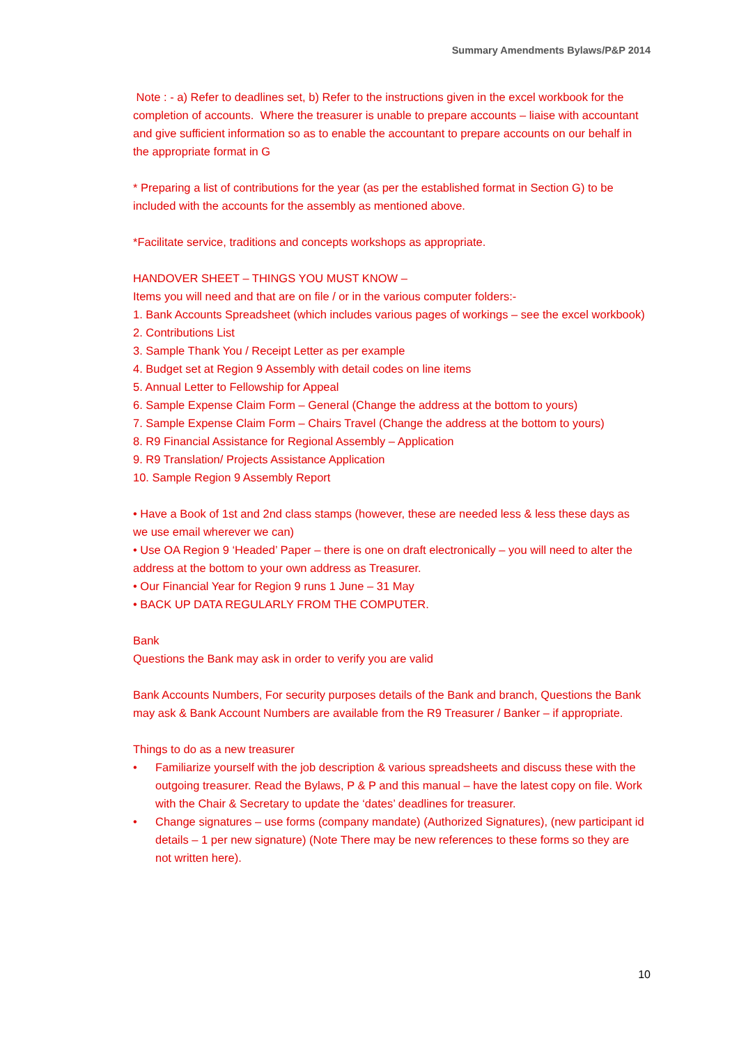Summary Amendments Bylaws/P&P 2014
Note : - a) Refer to deadlines set, b) Refer to the instructions given in the excel workbook for the completion of accounts. Where the treasurer is unable to prepare accounts – liaise with accountant and give sufficient information so as to enable the accountant to prepare accounts on our behalf in the appropriate format in G
* Preparing a list of contributions for the year (as per the established format in Section G) to be included with the accounts for the assembly as mentioned above.
*Facilitate service, traditions and concepts workshops as appropriate.
HANDOVER SHEET – THINGS YOU MUST KNOW –
Items you will need and that are on file / or in the various computer folders:-
1. Bank Accounts Spreadsheet (which includes various pages of workings – see the excel workbook)
2. Contributions List
3. Sample Thank You / Receipt Letter as per example
4. Budget set at Region 9 Assembly with detail codes on line items
5. Annual Letter to Fellowship for Appeal
6. Sample Expense Claim Form – General (Change the address at the bottom to yours)
7. Sample Expense Claim Form – Chairs Travel (Change the address at the bottom to yours)
8. R9 Financial Assistance for Regional Assembly – Application
9. R9 Translation/ Projects Assistance Application
10. Sample Region 9 Assembly Report
• Have a Book of 1st and 2nd class stamps (however, these are needed less & less these days as we use email wherever we can)
• Use OA Region 9 ‘Headed’ Paper – there is one on draft electronically – you will need to alter the address at the bottom to your own address as Treasurer.
• Our Financial Year for Region 9 runs 1 June – 31 May
• BACK UP DATA REGULARLY FROM THE COMPUTER.
Bank
Questions the Bank may ask in order to verify you are valid
Bank Accounts Numbers, For security purposes details of the Bank and branch, Questions the Bank may ask & Bank Account Numbers are available from the R9 Treasurer / Banker – if appropriate.
Things to do as a new treasurer
• Familiarize yourself with the job description & various spreadsheets and discuss these with the outgoing treasurer. Read the Bylaws, P & P and this manual – have the latest copy on file. Work with the Chair & Secretary to update the ‘dates’ deadlines for treasurer.
• Change signatures – use forms (company mandate) (Authorized Signatures), (new participant id details – 1 per new signature) (Note There may be new references to these forms so they are not written here).
10